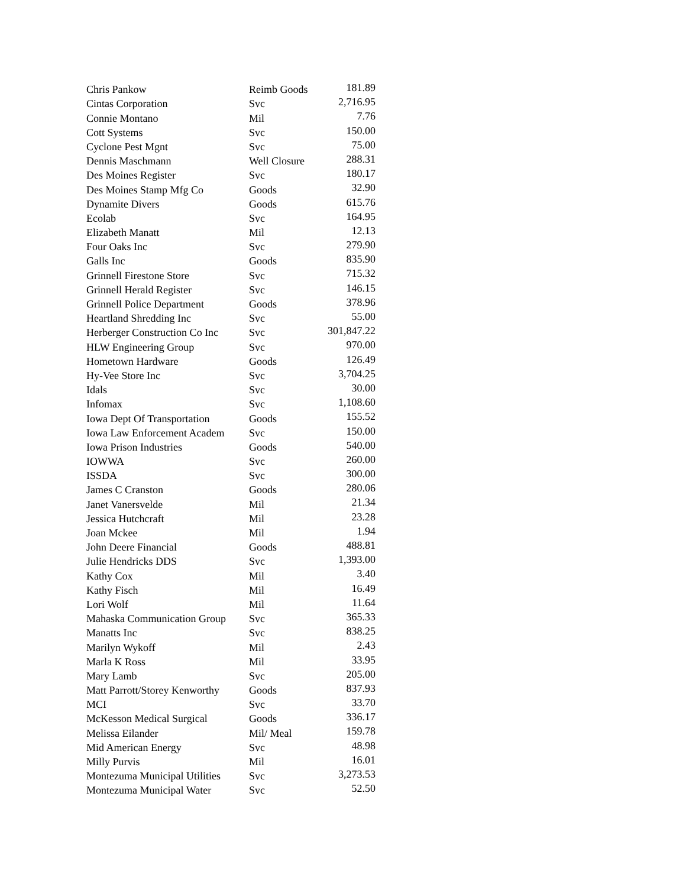| Chris Pankow | Reimb Goods | 181.89 |
| Cintas Corporation | Svc | 2,716.95 |
| Connie Montano | Mil | 7.76 |
| Cott Systems | Svc | 150.00 |
| Cyclone Pest Mgnt | Svc | 75.00 |
| Dennis Maschmann | Well Closure | 288.31 |
| Des Moines Register | Svc | 180.17 |
| Des Moines Stamp Mfg Co | Goods | 32.90 |
| Dynamite Divers | Goods | 615.76 |
| Ecolab | Svc | 164.95 |
| Elizabeth Manatt | Mil | 12.13 |
| Four Oaks Inc | Svc | 279.90 |
| Galls Inc | Goods | 835.90 |
| Grinnell Firestone Store | Svc | 715.32 |
| Grinnell Herald Register | Svc | 146.15 |
| Grinnell Police Department | Goods | 378.96 |
| Heartland Shredding Inc | Svc | 55.00 |
| Herberger Construction Co Inc | Svc | 301,847.22 |
| HLW Engineering Group | Svc | 970.00 |
| Hometown Hardware | Goods | 126.49 |
| Hy-Vee Store Inc | Svc | 3,704.25 |
| Idals | Svc | 30.00 |
| Infomax | Svc | 1,108.60 |
| Iowa Dept Of Transportation | Goods | 155.52 |
| Iowa Law Enforcement Academ | Svc | 150.00 |
| Iowa Prison Industries | Goods | 540.00 |
| IOWWA | Svc | 260.00 |
| ISSDA | Svc | 300.00 |
| James C Cranston | Goods | 280.06 |
| Janet Vanersvelde | Mil | 21.34 |
| Jessica Hutchcraft | Mil | 23.28 |
| Joan Mckee | Mil | 1.94 |
| John Deere Financial | Goods | 488.81 |
| Julie Hendricks DDS | Svc | 1,393.00 |
| Kathy Cox | Mil | 3.40 |
| Kathy Fisch | Mil | 16.49 |
| Lori Wolf | Mil | 11.64 |
| Mahaska Communication Group | Svc | 365.33 |
| Manatts Inc | Svc | 838.25 |
| Marilyn Wykoff | Mil | 2.43 |
| Marla K Ross | Mil | 33.95 |
| Mary Lamb | Svc | 205.00 |
| Matt Parrott/Storey Kenworthy | Goods | 837.93 |
| MCI | Svc | 33.70 |
| McKesson Medical Surgical | Goods | 336.17 |
| Melissa Eilander | Mil/ Meal | 159.78 |
| Mid American Energy | Svc | 48.98 |
| Milly Purvis | Mil | 16.01 |
| Montezuma Municipal Utilities | Svc | 3,273.53 |
| Montezuma Municipal Water | Svc | 52.50 |